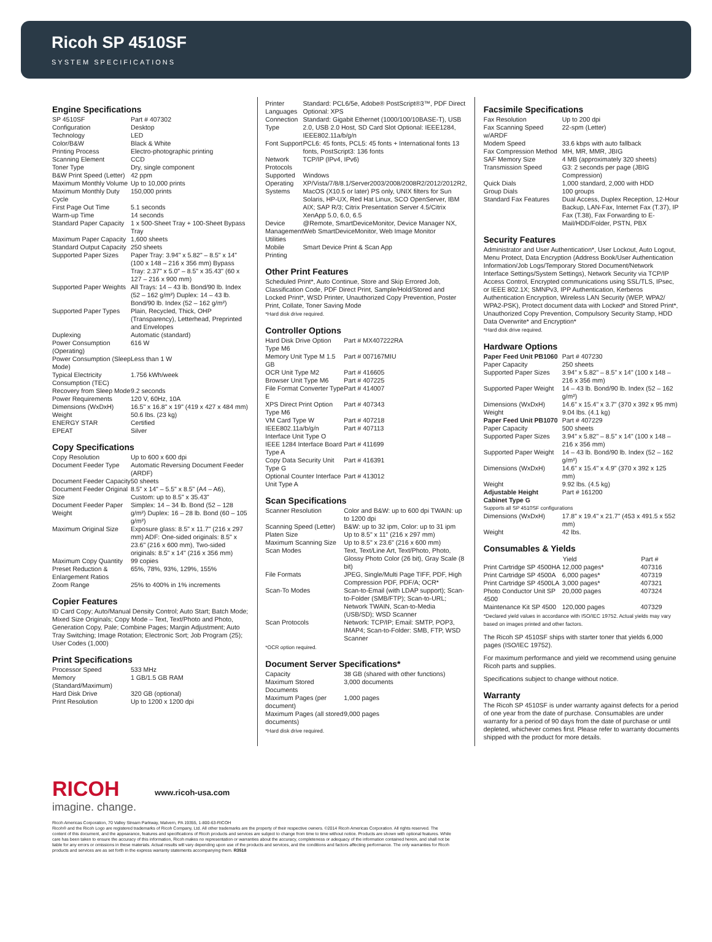Ricoh SP 4510SF
SYSTEM SPECIFICATIONS
Engine Specifications
| SP 4510SF | Part # 407302 |
| Configuration | Desktop |
| Technology | LED |
| Color/B&W | Black & White |
| Printing Process | Electro-photographic printing |
| Scanning Element | CCD |
| Toner Type | Dry, single component |
| B&W Print Speed (Letter) | 42 ppm |
| Maximum Monthly Volume | Up to 10,000 prints |
| Maximum Monthly Duty Cycle | 150,000 prints |
| First Page Out Time | 5.1 seconds |
| Warm-up Time | 14 seconds |
| Standard Paper Capacity | 1 x 500-Sheet Tray + 100-Sheet Bypass Tray |
| Maximum Paper Capacity | 1,600 sheets |
| Standard Output Capacity | 250 sheets |
| Supported Paper Sizes | Paper Tray: 3.94" x 5.82" – 8.5" x 14" (100 x 148 – 216 x 356 mm) Bypass Tray: 2.37" x 5.0" – 8.5" x 35.43" (60 x 127 – 216 x 900 mm) |
| Supported Paper Weights | All Trays: 14 – 43 lb. Bond/90 lb. Index (52 – 162 g/m²) Duplex: 14 – 43 lb. Bond/90 lb. Index (52 – 162 g/m²) |
| Supported Paper Types | Plain, Recycled, Thick, OHP (Transparency), Letterhead, Preprinted and Envelopes |
| Duplexing | Automatic (standard) |
| Power Consumption (Operating) | 616 W |
| Power Consumption (Sleep Mode) | Less than 1 W |
| Typical Electricity Consumption (TEC) | 1.756 kWh/week |
| Recovery from Sleep Mode | 9.2 seconds |
| Power Requirements | 120 V, 60Hz, 10A |
| Dimensions (WxDxH) | 16.5" x 16.8" x 19" (419 x 427 x 484 mm) |
| Weight | 50.6 lbs. (23 kg) |
| ENERGY STAR | Certified |
| EPEAT | Silver |
Copy Specifications
| Copy Resolution | Up to 600 x 600 dpi |
| Document Feeder Type | Automatic Reversing Document Feeder (ARDF) |
| Document Feeder Capacity | 50 sheets |
| Document Feeder Original Size | 8.5" x 14" – 5.5" x 8.5" (A4 – A6), Custom: up to 8.5" x 35.43" |
| Document Feeder Paper Weight | Simplex: 14 – 34 lb. Bond (52 – 128 g/m²) Duplex: 16 – 28 lb. Bond (60 – 105 g/m²) |
| Maximum Original Size | Exposure glass: 8.5" x 11.7" (216 x 297 mm) ADF: One-sided originals: 8.5" x 23.6" (216 x 600 mm), Two-sided originals: 8.5" x 14" (216 x 356 mm) |
| Maximum Copy Quantity | 99 copies |
| Preset Reduction & Enlargement Ratios | 65%, 78%, 93%, 129%, 155% |
| Zoom Range | 25% to 400% in 1% increments |
Copier Features
ID Card Copy; Auto/Manual Density Control; Auto Start; Batch Mode; Mixed Size Originals; Copy Mode – Text, Text/Photo and Photo, Generation Copy, Pale; Combine Pages; Margin Adjustment; Auto Tray Switching; Image Rotation; Electronic Sort; Job Program (25); User Codes (1,000)
Print Specifications
| Processor Speed | 533 MHz |
| Memory (Standard/Maximum) | 1 GB/1.5 GB RAM |
| Hard Disk Drive | 320 GB (optional) |
| Print Resolution | Up to 1200 x 1200 dpi |
| Printer Languages | Standard: PCL6/5e, Adobe® PostScript®3™, PDF Direct Optional: XPS |
| Connection Type | Standard: Gigabit Ethernet (1000/100/10BASE-T), USB 2.0, USB 2.0 Host, SD Card Slot Optional: IEEE1284, IEEE802.11a/b/g/n |
| Font Support | PCL6: 45 fonts, PCL5: 45 fonts + International fonts 13 fonts, PostScript3: 136 fonts |
| Network Protocols | TCP/IP (IPv4, IPv6) |
| Supported Operating Systems | Windows XP/Vista/7/8/8.1/Server2003/2008/2008R2/2012/2012R2, MacOS (X10.5 or later) PS only, UNIX filters for Sun Solaris, HP-UX, Red Hat Linux, SCO OpenServer, IBM AIX; SAP R/3; Citrix Presentation Server 4.5/Citrix XenApp 5.0, 6.0, 6.5 |
| Device Management Utilities | @Remote, SmartDeviceMonitor, Device Manager NX, Web SmartDeviceMonitor, Web Image Monitor |
| Mobile Printing | Smart Device Print & Scan App |
Other Print Features
Scheduled Print*, Auto Continue, Store and Skip Errored Job, Classification Code, PDF Direct Print, Sample/Hold/Stored and Locked Print*, WSD Printer, Unauthorized Copy Prevention, Poster Print, Collate, Toner Saving Mode
*Hard disk drive required.
Controller Options
| Hard Disk Drive Option Type M6 | Part # MX407222RA |
| Memory Unit Type M 1.5 GB | Part # 007167MIU |
| OCR Unit Type M2 | Part # 416605 |
| Browser Unit Type M6 | Part # 407225 |
| File Format Converter Type E | Part # 414007 |
| XPS Direct Print Option Type M6 | Part # 407343 |
| VM Card Type W | Part # 407218 |
| IEEE802.11a/b/g/n Interface Unit Type O | Part # 407113 |
| IEEE 1284 Interface Board Type A | Part # 411699 |
| Copy Data Security Unit Type G | Part # 416391 |
| Optional Counter Interface Unit Type A | Part # 413012 |
Scan Specifications
| Scanner Resolution | Color and B&W: up to 600 dpi TWAIN: up to 1200 dpi |
| Scanning Speed (Letter) | B&W: up to 32 ipm, Color: up to 31 ipm |
| Platen Size | Up to 8.5" x 11" (216 x 297 mm) |
| Maximum Scanning Size | Up to 8.5" x 23.6" (216 x 600 mm) |
| Scan Modes | Text, Text/Line Art, Text/Photo, Photo, Glossy Photo Color (26 bit), Gray Scale (8 bit) |
| File Formats | JPEG, Single/Multi Page TIFF, PDF, High Compression PDF, PDF/A; OCR* |
| Scan-To Modes | Scan-to-Email (with LDAP support); Scan-to-Folder (SMB/FTP); Scan-to-URL; Network TWAIN, Scan-to-Media (USB/SD); WSD Scanner |
| Scan Protocols | Network: TCP/IP; Email: SMTP, POP3, IMAP4; Scan-to-Folder: SMB, FTP, WSD Scanner |
*OCR option required.
Document Server Specifications*
| Capacity | 38 GB (shared with other functions) |
| Maximum Stored Documents | 3,000 documents |
| Maximum Pages (per document) | 1,000 pages |
| Maximum Pages (all stored documents) | 9,000 pages |
*Hard disk drive required.
Facsimile Specifications
| Fax Resolution | Up to 200 dpi |
| Fax Scanning Speed w/ARDF | 22-spm (Letter) |
| Modem Speed | 33.6 kbps with auto fallback |
| Fax Compression Method | MH, MR, MMR, JBIG |
| SAF Memory Size | 4 MB (approximately 320 sheets) |
| Transmission Speed | G3: 2 seconds per page (JBIG Compression) |
| Quick Dials | 1,000 standard, 2,000 with HDD |
| Group Dials | 100 groups |
| Standard Fax Features | Dual Access, Duplex Reception, 12-Hour Backup, LAN-Fax, Internet Fax (T.37), IP Fax (T.38), Fax Forwarding to E-Mail/HDD/Folder, PSTN, PBX |
Security Features
Administrator and User Authentication*, User Lockout, Auto Logout, Menu Protect, Data Encryption (Address Book/User Authentication Information/Job Logs/Temporary Stored Document/Network Interface Settings/System Settings), Network Security via TCP/IP Access Control, Encrypted communications using SSL/TLS, IPsec, or IEEE 802.1X; SMNPv3, IPP Authentication, Kerberos Authentication Encryption, Wireless LAN Security (WEP, WPA2/ WPA2-PSK), Protect document data with Locked* and Stored Print*, Unauthorized Copy Prevention, Compulsory Security Stamp, HDD Data Overwrite* and Encryption*
*Hard disk drive required.
Hardware Options
| Paper Feed Unit PB1060 | Part # 407230 |
| Paper Capacity | 250 sheets |
| Supported Paper Sizes | 3.94" x 5.82" – 8.5" x 14" (100 x 148 – 216 x 356 mm) |
| Supported Paper Weight | 14 – 43 lb. Bond/90 lb. Index (52 – 162 g/m²) |
| Dimensions (WxDxH) | 14.6" x 15.4" x 3.7" (370 x 392 x 95 mm) |
| Weight | 9.04 lbs. (4.1 kg) |
| Paper Feed Unit PB1070 | Part # 407229 |
| Paper Capacity | 500 sheets |
| Supported Paper Sizes | 3.94" x 5.82" – 8.5" x 14" (100 x 148 – 216 x 356 mm) |
| Supported Paper Weight | 14 – 43 lb. Bond/90 lb. Index (52 – 162 g/m²) |
| Dimensions (WxDxH) | 14.6" x 15.4" x 4.9" (370 x 392 x 125 mm) |
| Weight | 9.92 lbs. (4.5 kg) |
| Adjustable Height Cabinet Type G | Part # 161200 |
| Supports all SP 4510SF configurations | |
| Dimensions (WxDxH) | 17.8" x 19.4" x 21.7" (453 x 491.5 x 552 mm) |
| Weight | 42 lbs. |
Consumables & Yields
| | Yield | Part # |
| --- | --- | --- |
| Print Cartridge SP 4500HA | 12,000 pages* | 407316 |
| Print Cartridge SP 4500A | 6,000 pages* | 407319 |
| Print Cartridge SP 4500LA | 3,000 pages* | 407321 |
| Photo Conductor Unit SP 4500 | 20,000 pages | 407324 |
| Maintenance Kit SP 4500 | 120,000 pages | 407329 |
*Declared yield values in accordance with ISO/IEC 19752. Actual yields may vary based on images printed and other factors.
The Ricoh SP 4510SF ships with starter toner that yields 6,000 pages (ISO/IEC 19752).
For maximum performance and yield we recommend using genuine Ricoh parts and supplies.
Specifications subject to change without notice.
Warranty
The Ricoh SP 4510SF is under warranty against defects for a period of one year from the date of purchase. Consumables are under warranty for a period of 90 days from the date of purchase or until depleted, whichever comes first. Please refer to warranty documents shipped with the product for more details.
RICOH
imagine. change.
www.ricoh-usa.com
Ricoh Americas Corporation, 70 Valley Stream Parkway, Malvern, PA 19355, 1-800-63-RICOH
Ricoh® and the Ricoh Logo are registered trademarks of Ricoh Company, Ltd. All other trademarks are the property of their respective owners. ©2014 Ricoh Americas Corporation. All rights reserved. The content of this document, and the appearance, features and specifications of Ricoh products and services are subject to change from time to time without notice. Products are shown with optional features. While care has been taken to ensure the accuracy of this information, Ricoh makes no representation or warranties about the accuracy, completeness or adequacy of the information contained herein, and shall not be liable for any errors or omissions in these materials. Actual results will vary depending upon use of the products and services, and the conditions and factors affecting performance. The only warranties for Ricoh products and services are as set forth in the express warranty statements accompanying them. R3518